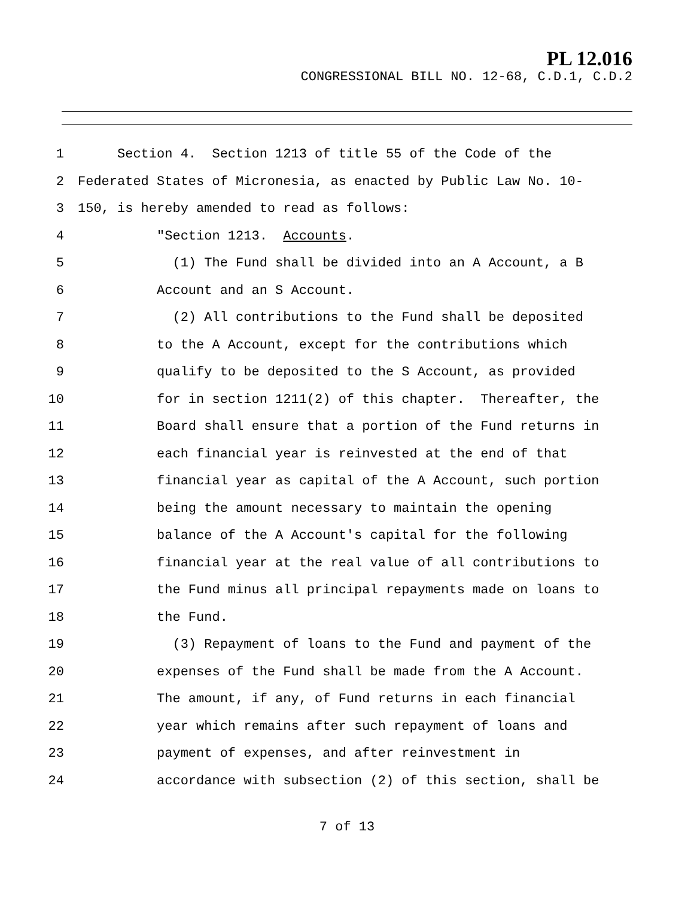PL 12.016
CONGRESSIONAL BILL NO. 12-68, C.D.1, C.D.2
1 Section 4. Section 1213 of title 55 of the Code of the
2 Federated States of Micronesia, as enacted by Public Law No. 10-
3 150, is hereby amended to read as follows:
4 "Section 1213. Accounts.
5 (1) The Fund shall be divided into an A Account, a B
6 Account and an S Account.
7 (2) All contributions to the Fund shall be deposited
8 to the A Account, except for the contributions which
9 qualify to be deposited to the S Account, as provided
10 for in section 1211(2) of this chapter. Thereafter, the
11 Board shall ensure that a portion of the Fund returns in
12 each financial year is reinvested at the end of that
13 financial year as capital of the A Account, such portion
14 being the amount necessary to maintain the opening
15 balance of the A Account's capital for the following
16 financial year at the real value of all contributions to
17 the Fund minus all principal repayments made on loans to
18 the Fund.
19 (3) Repayment of loans to the Fund and payment of the
20 expenses of the Fund shall be made from the A Account.
21 The amount, if any, of Fund returns in each financial
22 year which remains after such repayment of loans and
23 payment of expenses, and after reinvestment in
24 accordance with subsection (2) of this section, shall be
7 of 13